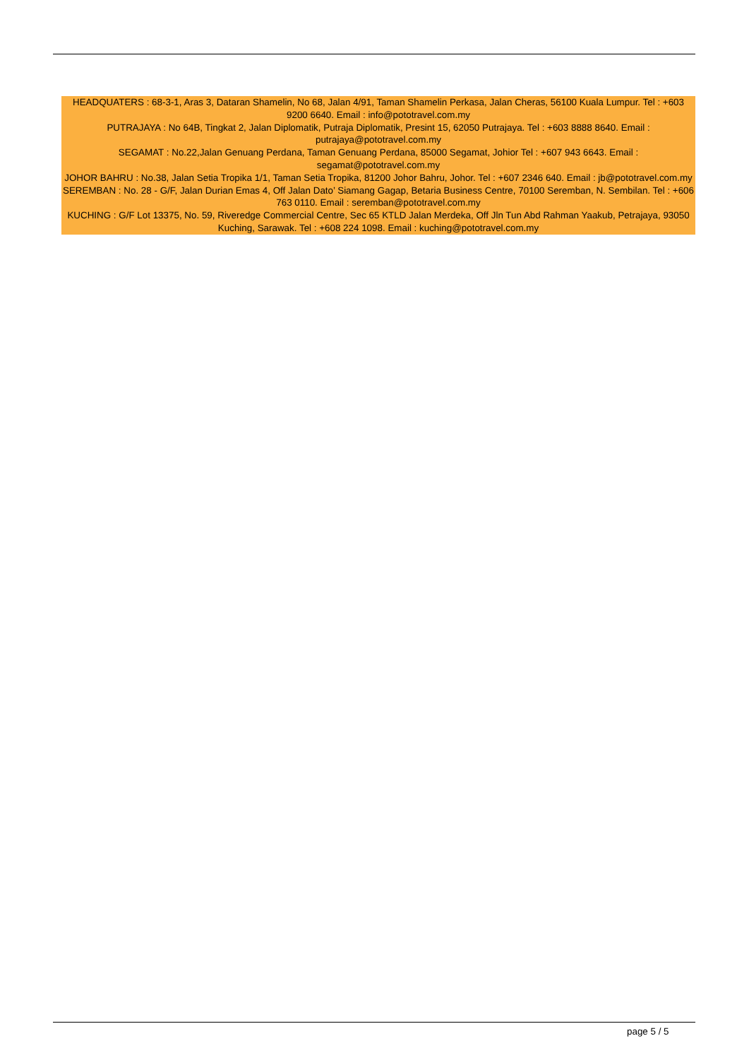HEADQUATERS : 68-3-1, Aras 3, Dataran Shamelin, No 68, Jalan 4/91, Taman Shamelin Perkasa, Jalan Cheras, 56100 Kuala Lumpur. Tel : +603 9200 6640. Email : info@pototravel.com.my
PUTRAJAYA : No 64B, Tingkat 2, Jalan Diplomatik, Putraja Diplomatik, Presint 15, 62050 Putrajaya. Tel : +603 8888 8640. Email : putrajaya@pototravel.com.my
SEGAMAT : No.22,Jalan Genuang Perdana, Taman Genuang Perdana, 85000 Segamat, Johior Tel : +607 943 6643. Email : segamat@pototravel.com.my
JOHOR BAHRU : No.38, Jalan Setia Tropika 1/1, Taman Setia Tropika, 81200 Johor Bahru, Johor. Tel : +607 2346 640. Email : jb@pototravel.com.my
SEREMBAN : No. 28 - G/F, Jalan Durian Emas 4, Off Jalan Dato’ Siamang Gagap, Betaria Business Centre, 70100 Seremban, N. Sembilan. Tel : +606 763 0110. Email : seremban@pototravel.com.my
KUCHING : G/F Lot 13375, No. 59, Riveredge Commercial Centre, Sec 65 KTLD Jalan Merdeka, Off Jln Tun Abd Rahman Yaakub, Petrajaya, 93050 Kuching, Sarawak. Tel : +608 224 1098. Email : kuching@pototravel.com.my
page 5 / 5